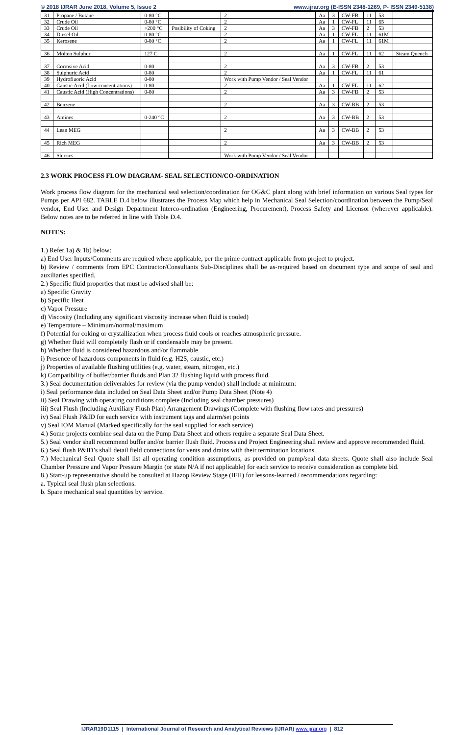© 2018 IJRAR June 2018, Volume 5, Issue 2 www.ijrar.org (E-ISSN 2348-1269, P- ISSN 2349-5138)
| 31 | Propane / Butane | 0-80 °C | | 2 | Aa | 3 | CW-FB | 11 | 53 | |
| 32 | Crude Oil | 0-80 °C | | 2 | Aa | 1 | CW-FL | 11 | 65 | |
| 33 | Crude Oil | >200 °C | Posibility of Coking | 2 | Aa | 3 | CW-FB | 2 | 53 | |
| 34 | Diesel Oil | 0-80 °C | | 2 | Aa | 1 | CW-FL | 11 | 61M | |
| 35 | Kerosene | 0-80 °C | | 2 | Aa | 1 | CW-FL | 11 | 61M | |
| 36 | Molten Sulphur | 127 C | | 2 | Aa | 1 | CW-FL | 11 | 62 | Steam Quench |
| 37 | Corrosive Acid | 0-80 | | 2 | Aa | 3 | CW-FB | 2 | 53 | |
| 38 | Sulphuric Acid | 0-80 | | 2 | Aa | 1 | CW-FL | 11 | 61 | |
| 39 | Hydrofluoric Acid | 0-80 | | Work with Pump Vendor / Seal Vendor | | | | | | |
| 40 | Caustic Acid (Low concentrations) | 0-80 | | 2 | Aa | 1 | CW-FL | 11 | 62 | |
| 41 | Caustic Acid (High Concentrations) | 0-80 | | 2 | Aa | 3 | CW-FB | 2 | 53 | |
| 42 | Benzene | | | 2 | Aa | 3 | CW-BB | 2 | 53 | |
| 43 | Amines | 0-240 °C | | 2 | Aa | 3 | CW-BB | 2 | 53 | |
| 44 | Lean MEG | | | 2 | Aa | 3 | CW-BB | 2 | 53 | |
| 45 | Rich MEG | | | 2 | Aa | 3 | CW-BB | 2 | 53 | |
| 46 | Slurries | | | Work with Pump Vendor / Seal Vendor | | | | | | |
2.3 WORK PROCESS FLOW DIAGRAM- SEAL SELECTION/CO-ORDINATION
Work process flow diagram for the mechanical seal selection/coordination for OG&C plant along with brief information on various Seal types for Pumps per API 682. TABLE D.4 below illustrates the Process Map which help in Mechanical Seal Selection/coordination between the Pump/Seal vendor, End User and Design Department Interco-ordination (Engineering, Procurement), Process Safety and Licensor (wherever applicable). Below notes are to be referred in line with Table D.4.
NOTES:
1.) Refer 1a) & 1b) below:
a) End User Inputs/Comments are required where applicable, per the prime contract applicable from project to project.
b) Review / comments from EPC Contractor/Consultants Sub-Disciplines shall be as-required based on document type and scope of seal and auxiliaries specified.
2.) Specific fluid properties that must be advised shall be:
a) Specific Gravity
b) Specific Heat
c) Vapor Pressure
d) Viscosity (Including any significant viscosity increase when fluid is cooled)
e) Temperature – Minimum/normal/maximum
f) Potential for coking or crystallization when process fluid cools or reaches atmospheric pressure.
g) Whether fluid will completely flash or if condensable may be present.
h) Whether fluid is considered hazardous and/or flammable
i) Presence of hazardous components in fluid (e.g. H2S, caustic, etc.)
j) Properties of available flushing utilities (e.g. water, steam, nitrogen, etc.)
k) Compatibility of buffer/barrier fluids and Plan 32 flushing liquid with process fluid.
3.) Seal documentation deliverables for review (via the pump vendor) shall include at minimum:
i) Seal performance data included on Seal Data Sheet and/or Pump Data Sheet (Note 4)
ii) Seal Drawing with operating conditions complete (Including seal chamber pressures)
iii) Seal Flush (Including Auxiliary Flush Plan) Arrangement Drawings (Complete with flushing flow rates and pressures)
iv) Seal Flush P&ID for each service with instrument tags and alarm/set points
v) Seal IOM Manual (Marked specifically for the seal supplied for each service)
4.) Some projects combine seal data on the Pump Data Sheet and others require a separate Seal Data Sheet.
5.) Seal vendor shall recommend buffer and/or barrier flush fluid. Process and Project Engineering shall review and approve recommended fluid.
6.) Seal flush P&ID’s shall detail field connections for vents and drains with their termination locations.
7.) Mechanical Seal Quote shall list all operating condition assumptions, as provided on pump/seal data sheets. Quote shall also include Seal Chamber Pressure and Vapor Pressure Margin (or state N/A if not applicable) for each service to receive consideration as complete bid.
8.) Start-up representative should be consulted at Hazop Review Stage (IFH) for lessons-learned / recommendations regarding:
a. Typical seal flush plan selections.
b. Spare mechanical seal quantities by service.
IJRAR19D1115 | International Journal of Research and Analytical Reviews (IJRAR) www.ijrar.org | 812